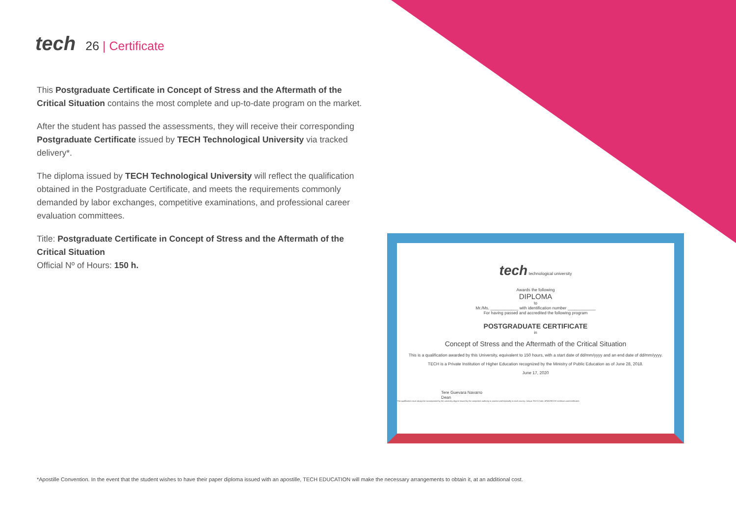tech 26 | Certificate
This Postgraduate Certificate in Concept of Stress and the Aftermath of the Critical Situation contains the most complete and up-to-date program on the market.
After the student has passed the assessments, they will receive their corresponding Postgraduate Certificate issued by TECH Technological University via tracked delivery*.
The diploma issued by TECH Technological University will reflect the qualification obtained in the Postgraduate Certificate, and meets the requirements commonly demanded by labor exchanges, competitive examinations, and professional career evaluation committees.
Title: Postgraduate Certificate in Concept of Stress and the Aftermath of the Critical Situation
Official Nº of Hours: 150 h.
tech technological university
Awards the following
DIPLOMA
to
Mr./Ms. ____________ with identification number ____________
For having passed and accredited the following program
POSTGRADUATE CERTIFICATE
in
Concept of Stress and the Aftermath of the Critical Situation
This is a qualification awarded by this University, equivalent to 150 hours, with a start date of dd/mm/yyyy and an end date of dd/mm/yyyy.
TECH is a Private Institution of Higher Education recognized by the Ministry of Public Education as of June 28, 2018.
June 17, 2020
Tere Guevara Navarro
Dean
This qualification must always be accompanied by the university degree issued by the competent authority to practice professionally in each country. Unique TECH Code: AFWORD23S techtitute.com/certificates
*Apostille Convention. In the event that the student wishes to have their paper diploma issued with an apostille, TECH EDUCATION will make the necessary arrangements to obtain it, at an additional cost.